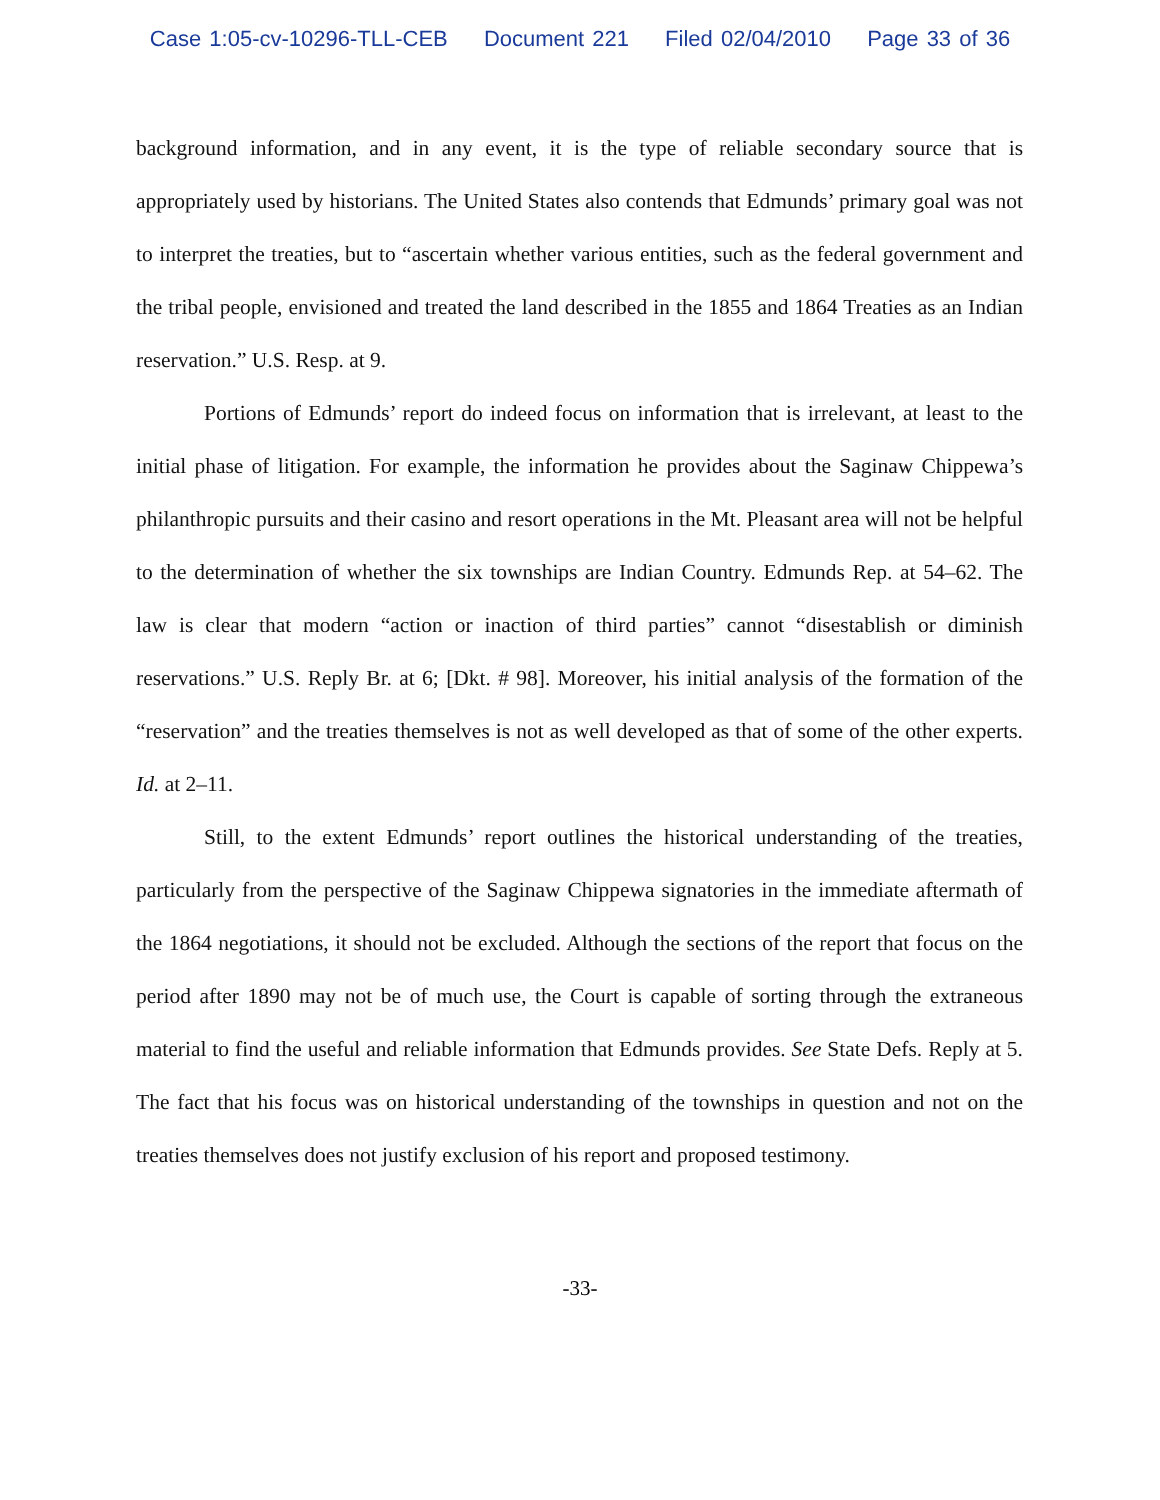Case 1:05-cv-10296-TLL-CEB Document 221 Filed 02/04/2010 Page 33 of 36
background information, and in any event, it is the type of reliable secondary source that is appropriately used by historians. The United States also contends that Edmunds’ primary goal was not to interpret the treaties, but to “ascertain whether various entities, such as the federal government and the tribal people, envisioned and treated the land described in the 1855 and 1864 Treaties as an Indian reservation.” U.S. Resp. at 9.
Portions of Edmunds’ report do indeed focus on information that is irrelevant, at least to the initial phase of litigation. For example, the information he provides about the Saginaw Chippewa’s philanthropic pursuits and their casino and resort operations in the Mt. Pleasant area will not be helpful to the determination of whether the six townships are Indian Country. Edmunds Rep. at 54–62. The law is clear that modern “action or inaction of third parties” cannot “disestablish or diminish reservations.” U.S. Reply Br. at 6; [Dkt. # 98]. Moreover, his initial analysis of the formation of the “reservation” and the treaties themselves is not as well developed as that of some of the other experts. Id. at 2–11.
Still, to the extent Edmunds’ report outlines the historical understanding of the treaties, particularly from the perspective of the Saginaw Chippewa signatories in the immediate aftermath of the 1864 negotiations, it should not be excluded. Although the sections of the report that focus on the period after 1890 may not be of much use, the Court is capable of sorting through the extraneous material to find the useful and reliable information that Edmunds provides. See State Defs. Reply at 5. The fact that his focus was on historical understanding of the townships in question and not on the treaties themselves does not justify exclusion of his report and proposed testimony.
-33-